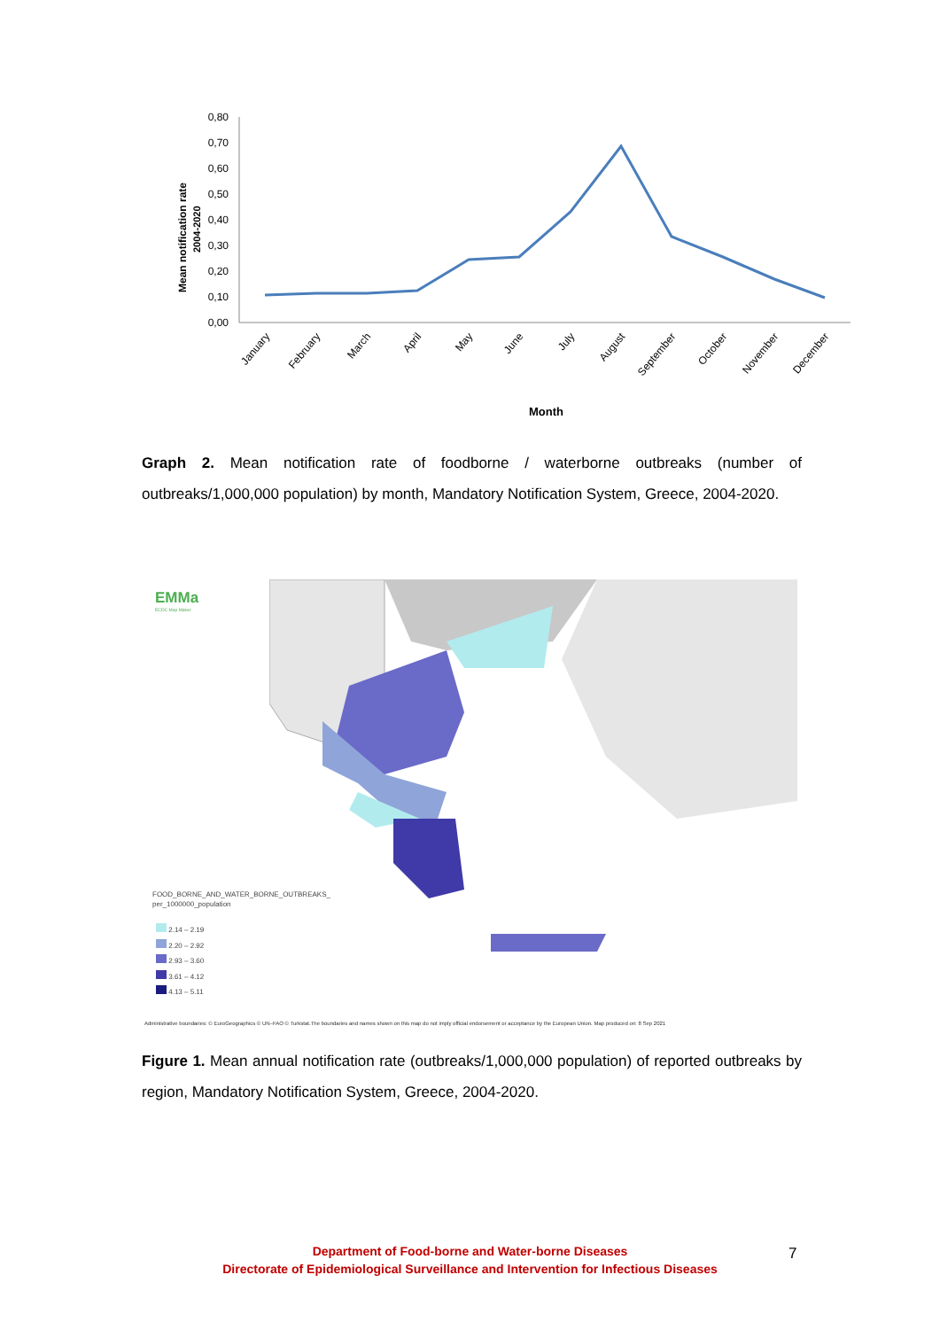Mean notification rate
2004-2020
0,80
0,70
0,60
0,50
0,40
0,30
0,20
0,10
0,00
January
February
March
April
May
June
July
August
September
October
November
December
Month
Graph 2. Mean notification rate of foodborne / waterborne outbreaks (number of outbreaks/1,000,000 population) by month, Mandatory Notification System, Greece, 2004-2020.
EMMa
ECDC Map Maker
FOOD_BORNE_AND_WATER_BORNE_OUTBREAKS_
per_1000000_population
2.14 – 2.19
2.20 – 2.92
2.93 – 3.60
3.61 – 4.12
4.13 – 5.11
Administrative boundaries: © EuroGeographics © UN–FAO © Turkstat.The boundaries and names shown on this map do not imply official endorsement or acceptance by the European Union. Map produced on: 8 Sep 2021
Figure 1. Mean annual notification rate (outbreaks/1,000,000 population) of reported outbreaks by region, Mandatory Notification System, Greece, 2004-2020.
Department of Food-borne and Water-borne Diseases
Directorate of Epidemiological Surveillance and Intervention for Infectious Diseases
7